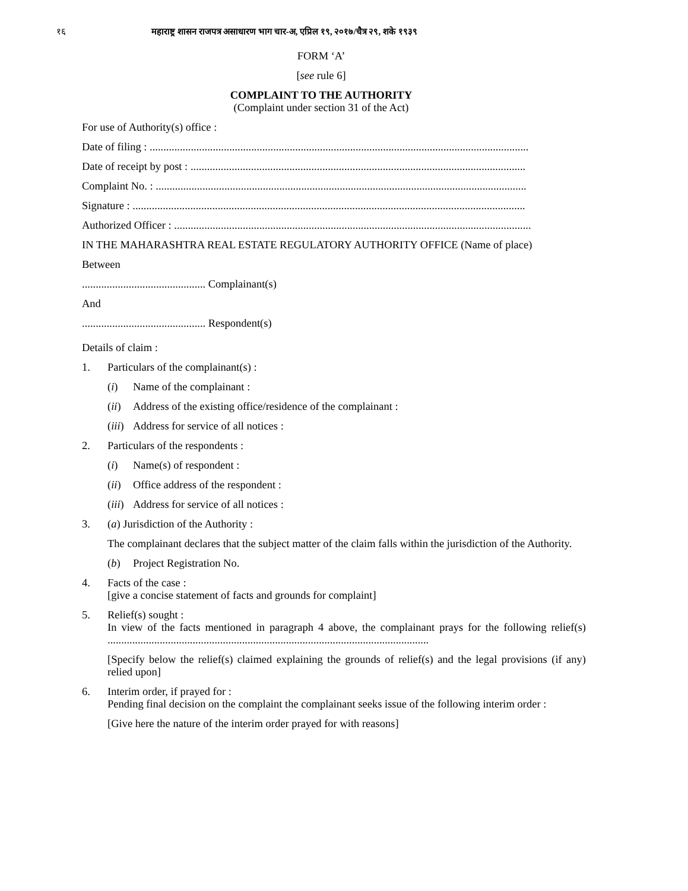१६ महाराष्ट्र शासन राजपत्र असाधारण भाग चार-अ, एप्रिल १९, २०१७/चैत्र २९, शके १९३९
FORM ‘A’
[see rule 6]
COMPLAINT TO THE AUTHORITY
(Complaint under section 31 of the Act)
For use of Authority(s) office :
Date of filing : ..........................................................................................................................................
Date of receipt by post : ..........................................................................................................................
Complaint No. : .......................................................................................................................................
Signature : ...............................................................................................................................................
Authorized Officer : ..................................................................................................................................
IN THE MAHARASHTRA REAL ESTATE REGULATORY AUTHORITY OFFICE (Name of place)
Between
............................................. Complainant(s)
And
............................................. Respondent(s)
Details of claim :
1. Particulars of the complainant(s) :
(i) Name of the complainant :
(ii) Address of the existing office/residence of the complainant :
(iii) Address for service of all notices :
2. Particulars of the respondents :
(i) Name(s) of respondent :
(ii) Office address of the respondent :
(iii) Address for service of all notices :
3. (a) Jurisdiction of the Authority :
The complainant declares that the subject matter of the claim falls within the jurisdiction of the Authority.
(b) Project Registration No.
4. Facts of the case :
[give a concise statement of facts and grounds for complaint]
5. Relief(s) sought :
In view of the facts mentioned in paragraph 4 above, the complainant prays for the following relief(s) .....................................................................................................................
[Specify below the relief(s) claimed explaining the grounds of relief(s) and the legal provisions (if any) relied upon]
6. Interim order, if prayed for :
Pending final decision on the complaint the complainant seeks issue of the following interim order :
[Give here the nature of the interim order prayed for with reasons]